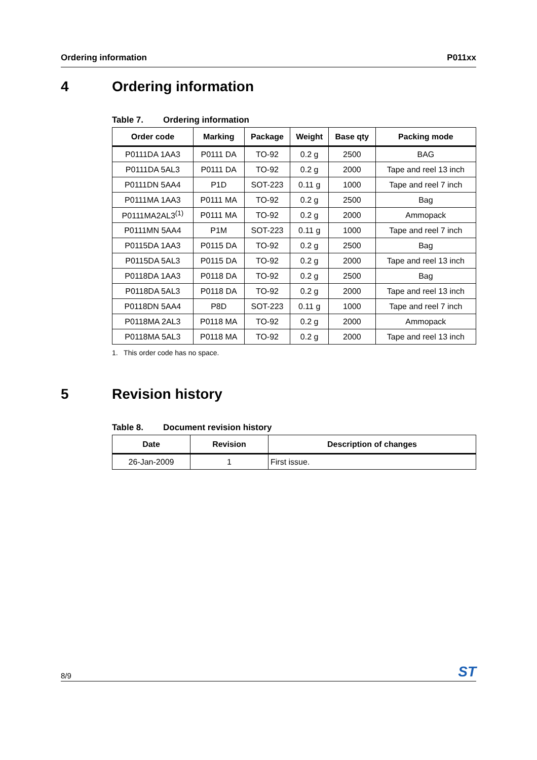Ordering information P011xx
4 Ordering information
Table 7. Ordering information
| Order code | Marking | Package | Weight | Base qty | Packing mode |
| --- | --- | --- | --- | --- | --- |
| P0111DA 1AA3 | P0111 DA | TO-92 | 0.2 g | 2500 | BAG |
| P0111DA 5AL3 | P0111 DA | TO-92 | 0.2 g | 2000 | Tape and reel 13 inch |
| P0111DN 5AA4 | P1D | SOT-223 | 0.11 g | 1000 | Tape and reel 7 inch |
| P0111MA 1AA3 | P0111 MA | TO-92 | 0.2 g | 2500 | Bag |
| P0111MA2AL3<sup>(1)</sup> | P0111 MA | TO-92 | 0.2 g | 2000 | Ammopack |
| P0111MN 5AA4 | P1M | SOT-223 | 0.11 g | 1000 | Tape and reel 7 inch |
| P0115DA 1AA3 | P0115 DA | TO-92 | 0.2 g | 2500 | Bag |
| P0115DA 5AL3 | P0115 DA | TO-92 | 0.2 g | 2000 | Tape and reel 13 inch |
| P0118DA 1AA3 | P0118 DA | TO-92 | 0.2 g | 2500 | Bag |
| P0118DA 5AL3 | P0118 DA | TO-92 | 0.2 g | 2000 | Tape and reel 13 inch |
| P0118DN 5AA4 | P8D | SOT-223 | 0.11 g | 1000 | Tape and reel 7 inch |
| P0118MA 2AL3 | P0118 MA | TO-92 | 0.2 g | 2000 | Ammopack |
| P0118MA 5AL3 | P0118 MA | TO-92 | 0.2 g | 2000 | Tape and reel 13 inch |
1. This order code has no space.
5 Revision history
Table 8. Document revision history
| Date | Revision | Description of changes |
| --- | --- | --- |
| 26-Jan-2009 | 1 | First issue. |
8/9 ST